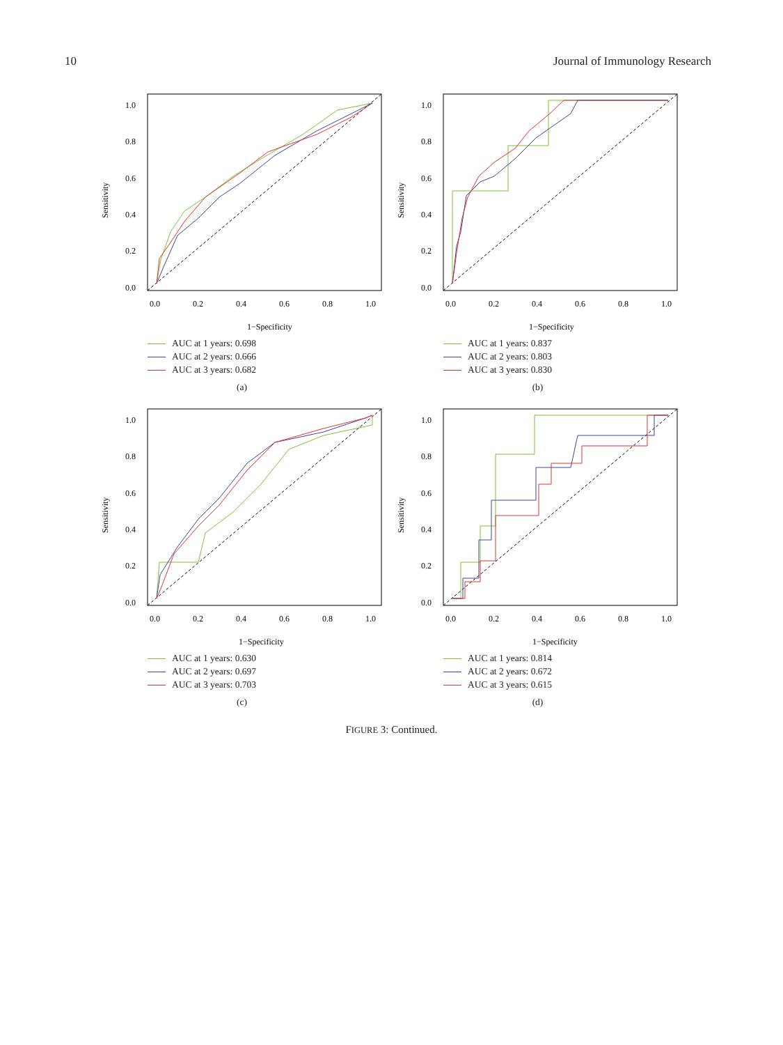10 Journal of Immunology Research
1.0
0.8
0.6
0.4
0.2
0.0
0.0
0.2
0.4
0.6
0.8
1.0
Sensitivity
1−Specificity
AUC at 1 years: 0.698
AUC at 2 years: 0.666
AUC at 3 years: 0.682
(a)
1.0
0.8
0.6
0.4
0.2
0.0
0.0
0.2
0.4
0.6
0.8
1.0
Sensitivity
1−Specificity
AUC at 1 years: 0.837
AUC at 2 years: 0.803
AUC at 3 years: 0.830
(b)
1.0
0.8
0.6
0.4
0.2
0.0
0.0
0.2
0.4
0.6
0.8
1.0
Sensitivity
1−Specificity
AUC at 1 years: 0.630
AUC at 2 years: 0.697
AUC at 3 years: 0.703
(c)
1.0
0.8
0.6
0.4
0.2
0.0
0.0
0.2
0.4
0.6
0.8
1.0
Sensitivity
1−Specificity
AUC at 1 years: 0.814
AUC at 2 years: 0.672
AUC at 3 years: 0.615
(d)
FIGURE 3: Continued.